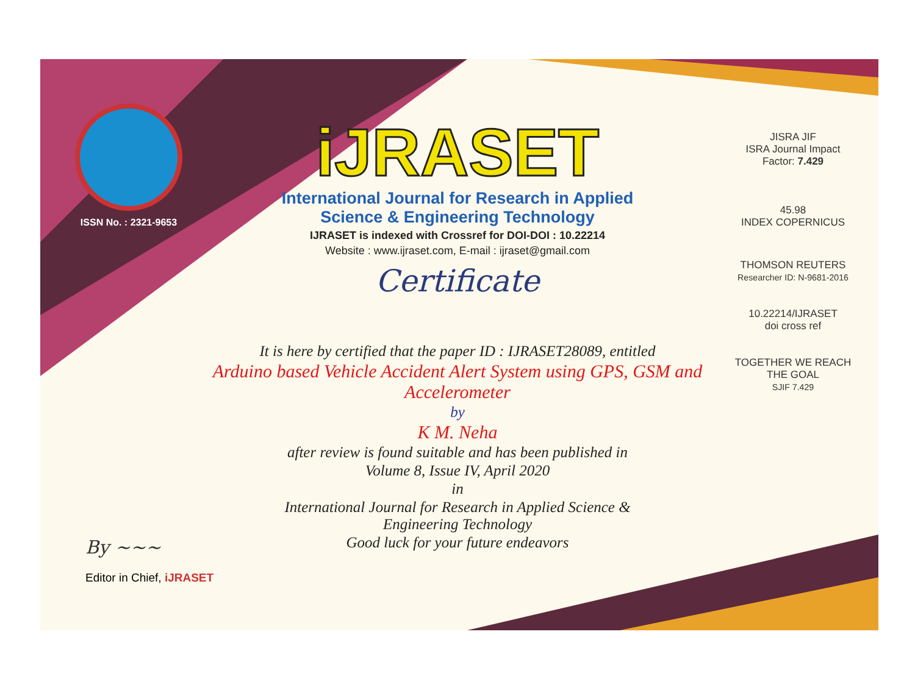ISSN No. : 2321-9653
iJRASET
International Journal for Research in Applied
Science & Engineering Technology
IJRASET is indexed with Crossref for DOI-DOI : 10.22214
Website : www.ijraset.com, E-mail : ijraset@gmail.com
Certificate
It is here by certified that the paper ID : IJRASET28089, entitled
Arduino based Vehicle Accident Alert System using GPS, GSM and Accelerometer
by
K M. Neha
after review is found suitable and has been published in
Volume 8, Issue IV, April 2020
in
International Journal for Research in Applied Science &
Engineering Technology
Good luck for your future endeavors
JISRA JIF
ISRA Journal Impact
Factor: 7.429
45.98
INDEX COPERNICUS
THOMSON REUTERS
Researcher ID: N-9681-2016
10.22214/IJRASET
doi cross ref
TOGETHER WE REACH THE GOAL
SJIF 7.429
By ~~~
Editor in Chief, iJRASET